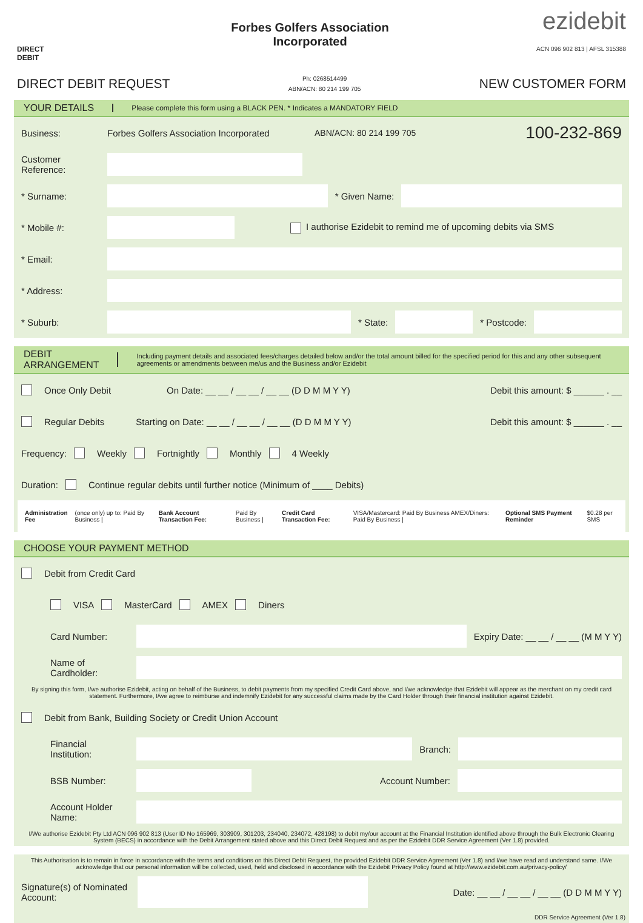DIRECT
DEBIT
Forbes Golfers Association
Incorporated
ezidebit
ACN 096 902 813 | AFSL 315388
DIRECT DEBIT REQUEST
Ph: 0268514499
ABN/ACN: 80 214 199 705
NEW CUSTOMER FORM
YOUR DETAILS Please complete this form using a BLACK PEN. * Indicates a MANDATORY FIELD
Business:
Forbes Golfers Association Incorporated
ABN/ACN: 80 214 199 705
100-232-869
Customer Reference:
* Surname: * Given Name:
* Mobile #:
I authorise Ezidebit to remind me of upcoming debits via SMS
* Email:
* Address:
* Suburb: * State: * Postcode:
DEBIT ARRANGEMENT Including payment details and associated fees/charges detailed below and/or the total amount billed for the specified period for this and any other subsequent agreements or amendments between me/us and the Business and/or Ezidebit
Once Only Debit On Date: __ __ / __ __ / __ __ (D D M M Y Y) Debit this amount: $ ______ . __
Regular Debits Starting on Date: __ __ / __ __ / __ __ (D D M M Y Y) Debit this amount: $ ______ . __
Frequency: Weekly Fortnightly Monthly 4 Weekly
Duration: Continue regular debits until further notice (Minimum of ____ Debits)
Administration Fee (once only) up to: Paid By Business | Bank Account Transaction Fee: Paid By Business | Credit Card Transaction Fee: VISA/Mastercard: Paid By Business AMEX/Diners: Paid By Business | Optional SMS Payment Reminder $0.28 per SMS
CHOOSE YOUR PAYMENT METHOD
Debit from Credit Card
VISA MasterCard AMEX Diners
Card Number:
Expiry Date: __ __ / __ __ (M M Y Y)
Name of Cardholder:
By signing this form, I/we authorise Ezidebit, acting on behalf of the Business, to debit payments from my specified Credit Card above, and I/we acknowledge that Ezidebit will appear as the merchant on my credit card statement. Furthermore, I/we agree to reimburse and indemnify Ezidebit for any successful claims made by the Card Holder through their financial institution against Ezidebit.
Debit from Bank, Building Society or Credit Union Account
Financial Institution:
Branch:
BSB Number: Account Number:
Account Holder Name:
I/We authorise Ezidebit Pty Ltd ACN 096 902 813 (User ID No 165969, 303909, 301203, 234040, 234072, 428198) to debit my/our account at the Financial Institution identified above through the Bulk Electronic Clearing System (BECS) in accordance with the Debit Arrangement stated above and this Direct Debit Request and as per the Ezidebit DDR Service Agreement (Ver 1.8) provided.
This Authorisation is to remain in force in accordance with the terms and conditions on this Direct Debit Request, the provided Ezidebit DDR Service Agreement (Ver 1.8) and I/we have read and understand same. I/We acknowledge that our personal information will be collected, used, held and disclosed in accordance with the Ezidebit Privacy Policy found at http://www.ezidebit.com.au/privacy-policy/
Signature(s) of Nominated Account:
Date: __ __ / __ __ / __ __ (D D M M Y Y)
DDR Service Agreement (Ver 1.8)